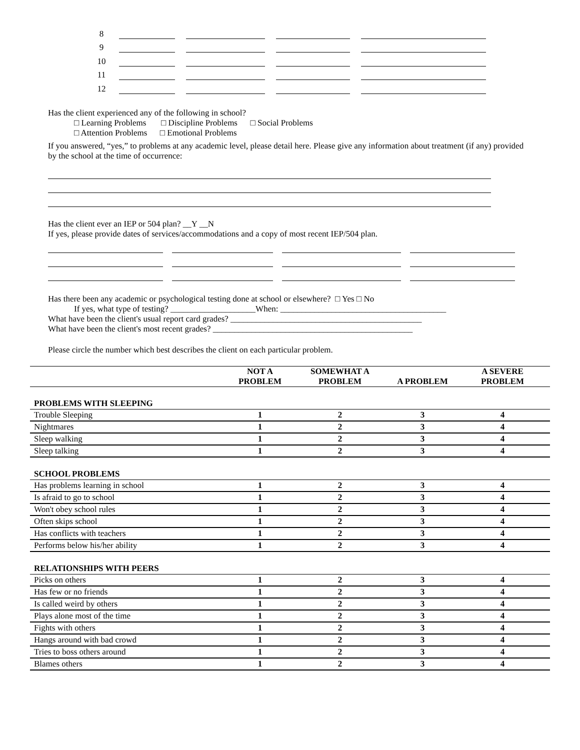8
9
10
11
12
Has the client experienced any of the following in school?
□ Learning Problems □ Discipline Problems □ Social Problems
□ Attention Problems □ Emotional Problems
If you answered, “yes,” to problems at any academic level, please detail here. Please give any information about treatment (if any) provided by the school at the time of occurrence:
Has the client ever an IEP or 504 plan? __Y __N
If yes, please provide dates of services/accommodations and a copy of most recent IEP/504 plan.
Has there been any academic or psychological testing done at school or elsewhere? □ Yes □ No
If yes, what type of testing? ____________________When: _______________________________________
What have been the client's usual report card grades? _____________________________________________
What have been the client's most recent grades? _______________________________________________
Please circle the number which best describes the client on each particular problem.
| | NOT A PROBLEM | SOMEWHAT A PROBLEM | A PROBLEM | A SEVERE PROBLEM |
| --- | --- | --- | --- | --- |
| PROBLEMS WITH SLEEPING | | | | |
| Trouble Sleeping | 1 | 2 | 3 | 4 |
| Nightmares | 1 | 2 | 3 | 4 |
| Sleep walking | 1 | 2 | 3 | 4 |
| Sleep talking | 1 | 2 | 3 | 4 |
| SCHOOL PROBLEMS | | | | |
| Has problems learning in school | 1 | 2 | 3 | 4 |
| Is afraid to go to school | 1 | 2 | 3 | 4 |
| Won't obey school rules | 1 | 2 | 3 | 4 |
| Often skips school | 1 | 2 | 3 | 4 |
| Has conflicts with teachers | 1 | 2 | 3 | 4 |
| Performs below his/her ability | 1 | 2 | 3 | 4 |
| RELATIONSHIPS WITH PEERS | | | | |
| Picks on others | 1 | 2 | 3 | 4 |
| Has few or no friends | 1 | 2 | 3 | 4 |
| Is called weird by others | 1 | 2 | 3 | 4 |
| Plays alone most of the time | 1 | 2 | 3 | 4 |
| Fights with others | 1 | 2 | 3 | 4 |
| Hangs around with bad crowd | 1 | 2 | 3 | 4 |
| Tries to boss others around | 1 | 2 | 3 | 4 |
| Blames others | 1 | 2 | 3 | 4 |